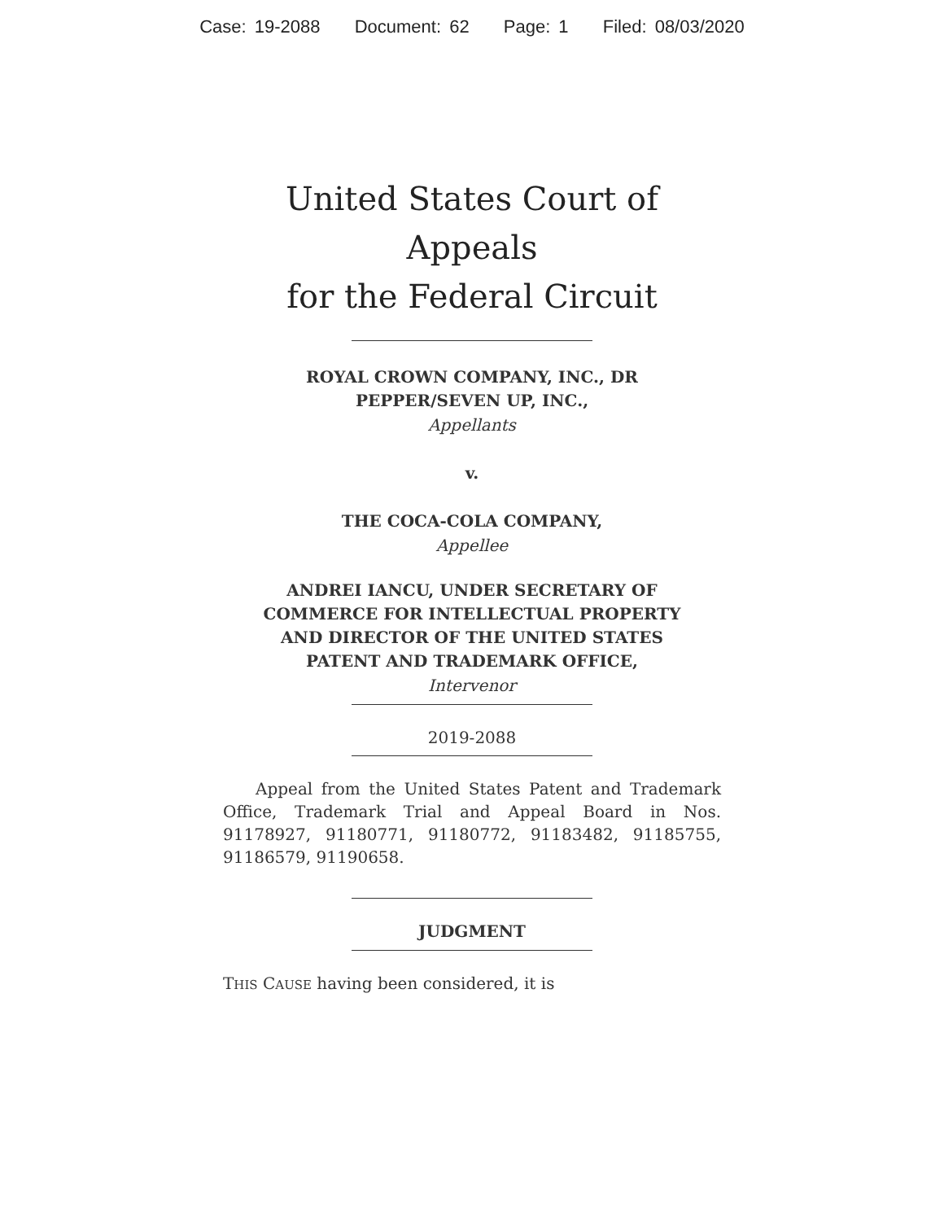Case: 19-2088 Document: 62 Page: 1 Filed: 08/03/2020
United States Court of Appeals
for the Federal Circuit
ROYAL CROWN COMPANY, INC., DR
PEPPER/SEVEN UP, INC.,
Appellants
v.
THE COCA-COLA COMPANY,
Appellee
ANDREI IANCU, UNDER SECRETARY OF
COMMERCE FOR INTELLECTUAL PROPERTY
AND DIRECTOR OF THE UNITED STATES
PATENT AND TRADEMARK OFFICE,
Intervenor
2019-2088
Appeal from the United States Patent and Trademark Office, Trademark Trial and Appeal Board in Nos. 91178927, 91180771, 91180772, 91183482, 91185755, 91186579, 91190658.
JUDGMENT
THIS CAUSE having been considered, it is